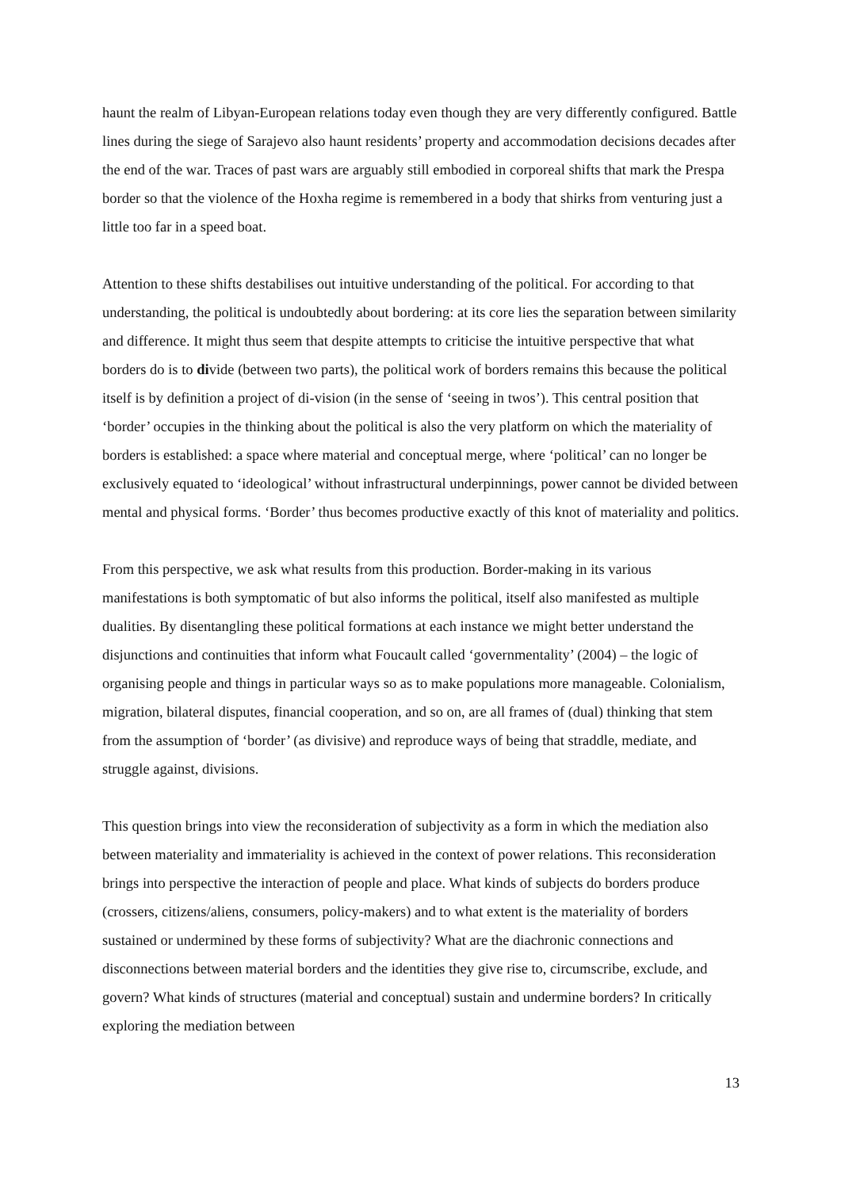haunt the realm of Libyan-European relations today even though they are very differently configured. Battle lines during the siege of Sarajevo also haunt residents’ property and accommodation decisions decades after the end of the war. Traces of past wars are arguably still embodied in corporeal shifts that mark the Prespa border so that the violence of the Hoxha regime is remembered in a body that shirks from venturing just a little too far in a speed boat.
Attention to these shifts destabilises out intuitive understanding of the political. For according to that understanding, the political is undoubtedly about bordering: at its core lies the separation between similarity and difference. It might thus seem that despite attempts to criticise the intuitive perspective that what borders do is to divide (between two parts), the political work of borders remains this because the political itself is by definition a project of di-vision (in the sense of ‘seeing in twos’). This central position that ‘border’ occupies in the thinking about the political is also the very platform on which the materiality of borders is established: a space where material and conceptual merge, where ‘political’ can no longer be exclusively equated to ‘ideological’ without infrastructural underpinnings, power cannot be divided between mental and physical forms. ‘Border’ thus becomes productive exactly of this knot of materiality and politics.
From this perspective, we ask what results from this production. Border-making in its various manifestations is both symptomatic of but also informs the political, itself also manifested as multiple dualities. By disentangling these political formations at each instance we might better understand the disjunctions and continuities that inform what Foucault called ‘governmentality’ (2004) – the logic of organising people and things in particular ways so as to make populations more manageable. Colonialism, migration, bilateral disputes, financial cooperation, and so on, are all frames of (dual) thinking that stem from the assumption of ‘border’ (as divisive) and reproduce ways of being that straddle, mediate, and struggle against, divisions.
This question brings into view the reconsideration of subjectivity as a form in which the mediation also between materiality and immateriality is achieved in the context of power relations. This reconsideration brings into perspective the interaction of people and place. What kinds of subjects do borders produce (crossers, citizens/aliens, consumers, policy-makers) and to what extent is the materiality of borders sustained or undermined by these forms of subjectivity? What are the diachronic connections and disconnections between material borders and the identities they give rise to, circumscribe, exclude, and govern? What kinds of structures (material and conceptual) sustain and undermine borders? In critically exploring the mediation between
13